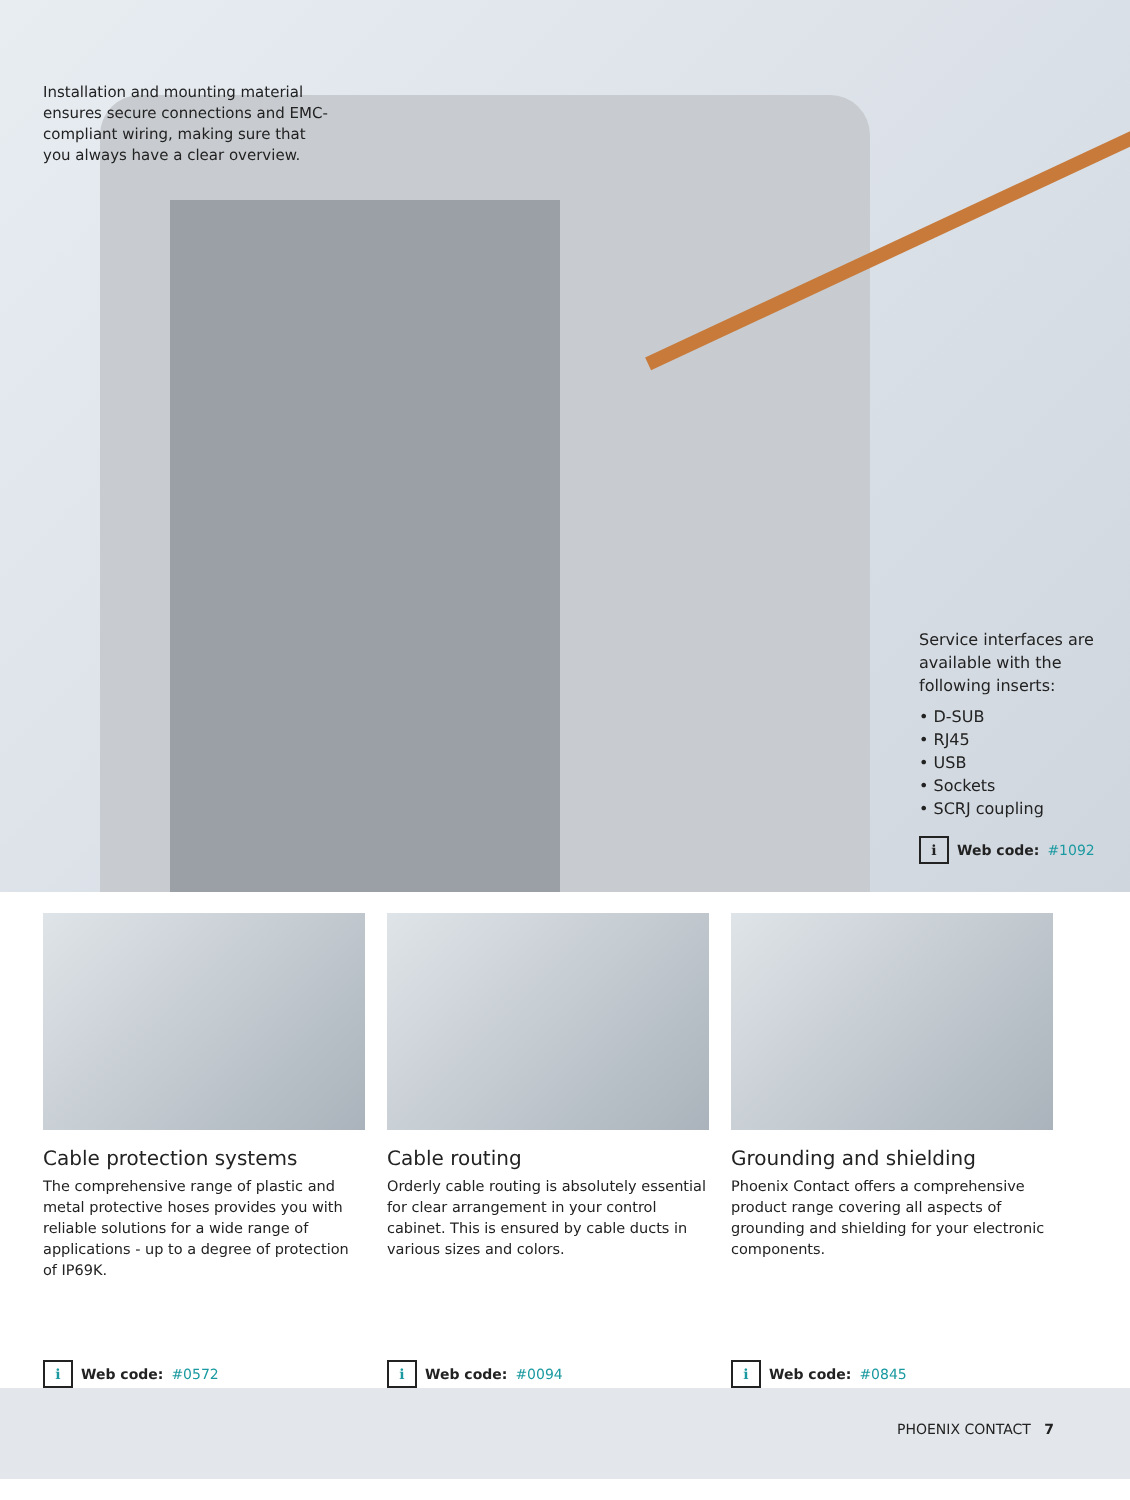Installation and mounting material ensures secure connections and EMC-compliant wiring, making sure that you always have a clear overview.
Service interfaces are available with the following inserts:
• D-SUB
• RJ45
• USB
• Sockets
• SCRJ coupling
i Web code: #1092
Cable protection systems
The comprehensive range of plastic and metal protective hoses provides you with reliable solutions for a wide range of applications - up to a degree of protection of IP69K.
i Web code: #0572
Cable routing
Orderly cable routing is absolutely essential for clear arrangement in your control cabinet. This is ensured by cable ducts in various sizes and colors.
i Web code: #0094
Grounding and shielding
Phoenix Contact offers a comprehensive product range covering all aspects of grounding and shielding for your electronic components.
i Web code: #0845
PHOENIX CONTACT 7